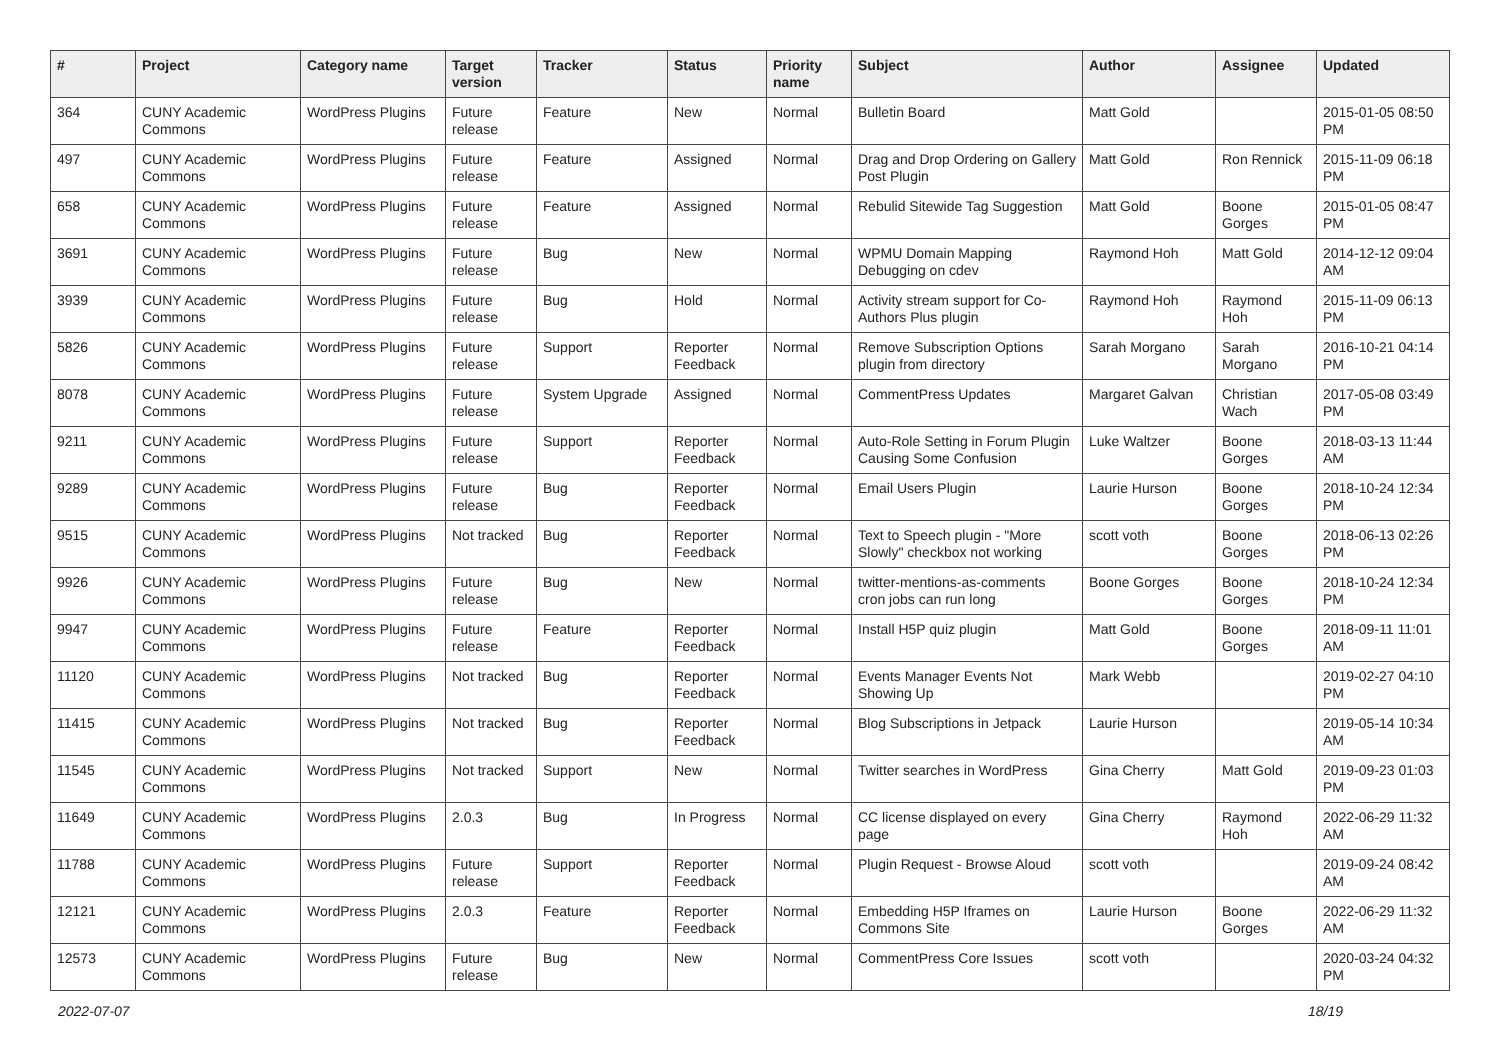| # | Project | Category name | Target version | Tracker | Status | Priority name | Subject | Author | Assignee | Updated |
| --- | --- | --- | --- | --- | --- | --- | --- | --- | --- | --- |
| 364 | CUNY Academic Commons | WordPress Plugins | Future release | Feature | New | Normal | Bulletin Board | Matt Gold | | 2015-01-05 08:50 PM |
| 497 | CUNY Academic Commons | WordPress Plugins | Future release | Feature | Assigned | Normal | Drag and Drop Ordering on Gallery Post Plugin | Matt Gold | Ron Rennick | 2015-11-09 06:18 PM |
| 658 | CUNY Academic Commons | WordPress Plugins | Future release | Feature | Assigned | Normal | Rebulid Sitewide Tag Suggestion | Matt Gold | Boone Gorges | 2015-01-05 08:47 PM |
| 3691 | CUNY Academic Commons | WordPress Plugins | Future release | Bug | New | Normal | WPMU Domain Mapping Debugging on cdev | Raymond Hoh | Matt Gold | 2014-12-12 09:04 AM |
| 3939 | CUNY Academic Commons | WordPress Plugins | Future release | Bug | Hold | Normal | Activity stream support for Co-Authors Plus plugin | Raymond Hoh | Raymond Hoh | 2015-11-09 06:13 PM |
| 5826 | CUNY Academic Commons | WordPress Plugins | Future release | Support | Reporter Feedback | Normal | Remove Subscription Options plugin from directory | Sarah Morgano | Sarah Morgano | 2016-10-21 04:14 PM |
| 8078 | CUNY Academic Commons | WordPress Plugins | Future release | System Upgrade | Assigned | Normal | CommentPress Updates | Margaret Galvan | Christian Wach | 2017-05-08 03:49 PM |
| 9211 | CUNY Academic Commons | WordPress Plugins | Future release | Support | Reporter Feedback | Normal | Auto-Role Setting in Forum Plugin Causing Some Confusion | Luke Waltzer | Boone Gorges | 2018-03-13 11:44 AM |
| 9289 | CUNY Academic Commons | WordPress Plugins | Future release | Bug | Reporter Feedback | Normal | Email Users Plugin | Laurie Hurson | Boone Gorges | 2018-10-24 12:34 PM |
| 9515 | CUNY Academic Commons | WordPress Plugins | Not tracked | Bug | Reporter Feedback | Normal | Text to Speech plugin - "More Slowly" checkbox not working | scott voth | Boone Gorges | 2018-06-13 02:26 PM |
| 9926 | CUNY Academic Commons | WordPress Plugins | Future release | Bug | New | Normal | twitter-mentions-as-comments cron jobs can run long | Boone Gorges | Boone Gorges | 2018-10-24 12:34 PM |
| 9947 | CUNY Academic Commons | WordPress Plugins | Future release | Feature | Reporter Feedback | Normal | Install H5P quiz plugin | Matt Gold | Boone Gorges | 2018-09-11 11:01 AM |
| 11120 | CUNY Academic Commons | WordPress Plugins | Not tracked | Bug | Reporter Feedback | Normal | Events Manager Events Not Showing Up | Mark Webb | | 2019-02-27 04:10 PM |
| 11415 | CUNY Academic Commons | WordPress Plugins | Not tracked | Bug | Reporter Feedback | Normal | Blog Subscriptions in Jetpack | Laurie Hurson | | 2019-05-14 10:34 AM |
| 11545 | CUNY Academic Commons | WordPress Plugins | Not tracked | Support | New | Normal | Twitter searches in WordPress | Gina Cherry | Matt Gold | 2019-09-23 01:03 PM |
| 11649 | CUNY Academic Commons | WordPress Plugins | 2.0.3 | Bug | In Progress | Normal | CC license displayed on every page | Gina Cherry | Raymond Hoh | 2022-06-29 11:32 AM |
| 11788 | CUNY Academic Commons | WordPress Plugins | Future release | Support | Reporter Feedback | Normal | Plugin Request - Browse Aloud | scott voth | | 2019-09-24 08:42 AM |
| 12121 | CUNY Academic Commons | WordPress Plugins | 2.0.3 | Feature | Reporter Feedback | Normal | Embedding H5P Iframes on Commons Site | Laurie Hurson | Boone Gorges | 2022-06-29 11:32 AM |
| 12573 | CUNY Academic Commons | WordPress Plugins | Future release | Bug | New | Normal | CommentPress Core Issues | scott voth | | 2020-03-24 04:32 PM |
2022-07-07 18/19